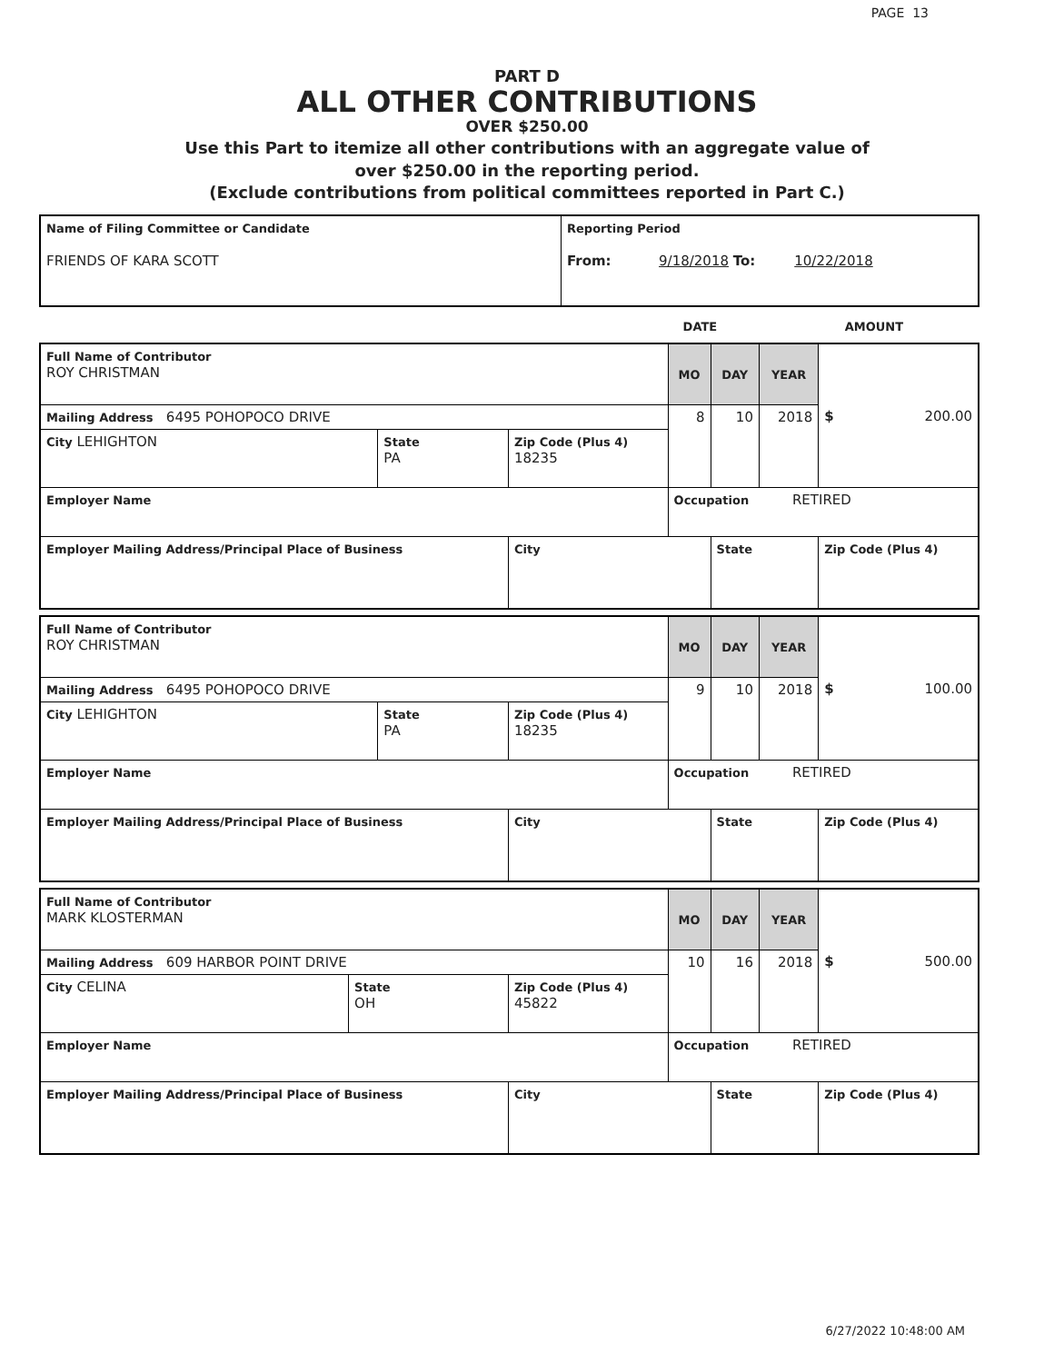PAGE 13
PART D
ALL OTHER CONTRIBUTIONS
OVER $250.00
Use this Part to itemize all other contributions with an aggregate value of
over $250.00 in the reporting period.
(Exclude contributions from political committees reported in Part C.)
| Name of Filing Committee or Candidate FRIENDS OF KARA SCOTT | Reporting Period From: 9/18/2018 To: 10/22/2018 |
| | DATE | AMOUNT |
| Full Name of Contributor ROY CHRISTMAN | | | MO | DAY | YEAR | $ 200.00 |
| Mailing Address 6495 POHOPOCO DRIVE | | | 8 | 10 | 2018 | |
| City LEHIGHTON | State PA | Zip Code (Plus 4) 18235 | | | | |
| Employer Name | | | Occupation RETIRED | | | |
| Employer Mailing Address/Principal Place of Business | | City | | State | | Zip Code (Plus 4) |
| Full Name of Contributor ROY CHRISTMAN | | | MO | DAY | YEAR | $ 100.00 |
| Mailing Address 6495 POHOPOCO DRIVE | | | 9 | 10 | 2018 | |
| City LEHIGHTON | State PA | Zip Code (Plus 4) 18235 | | | | |
| Employer Name | | | Occupation RETIRED | | | |
| Employer Mailing Address/Principal Place of Business | | City | | State | | Zip Code (Plus 4) |
| Full Name of Contributor MARK KLOSTERMAN | | | MO | DAY | YEAR | $ 500.00 |
| Mailing Address 609 HARBOR POINT DRIVE | | | 10 | 16 | 2018 | |
| City CELINA | State OH | Zip Code (Plus 4) 45822 | | | | |
| Employer Name | | | Occupation RETIRED | | | |
| Employer Mailing Address/Principal Place of Business | | City | | State | | Zip Code (Plus 4) |
6/27/2022 10:48:00 AM